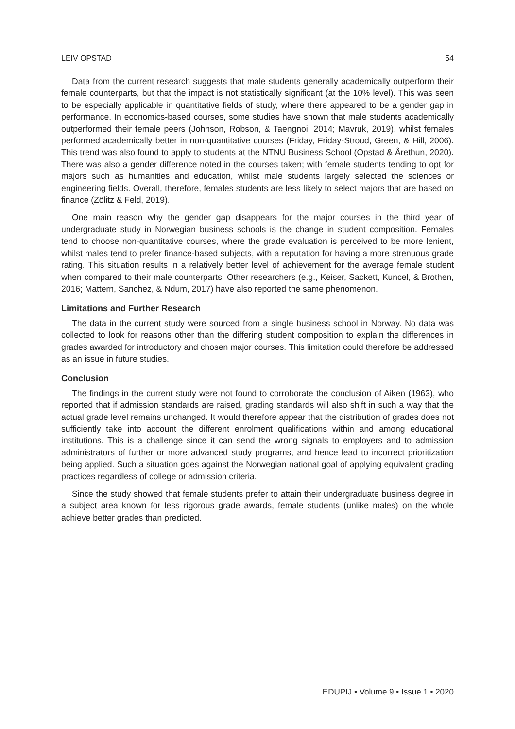LEIV OPSTAD 54
Data from the current research suggests that male students generally academically outperform their female counterparts, but that the impact is not statistically significant (at the 10% level). This was seen to be especially applicable in quantitative fields of study, where there appeared to be a gender gap in performance. In economics-based courses, some studies have shown that male students academically outperformed their female peers (Johnson, Robson, & Taengnoi, 2014; Mavruk, 2019), whilst females performed academically better in non-quantitative courses (Friday, Friday-Stroud, Green, & Hill, 2006). This trend was also found to apply to students at the NTNU Business School (Opstad & Årethun, 2020). There was also a gender difference noted in the courses taken; with female students tending to opt for majors such as humanities and education, whilst male students largely selected the sciences or engineering fields. Overall, therefore, females students are less likely to select majors that are based on finance (Zölitz & Feld, 2019).
One main reason why the gender gap disappears for the major courses in the third year of undergraduate study in Norwegian business schools is the change in student composition. Females tend to choose non-quantitative courses, where the grade evaluation is perceived to be more lenient, whilst males tend to prefer finance-based subjects, with a reputation for having a more strenuous grade rating. This situation results in a relatively better level of achievement for the average female student when compared to their male counterparts. Other researchers (e.g., Keiser, Sackett, Kuncel, & Brothen, 2016; Mattern, Sanchez, & Ndum, 2017) have also reported the same phenomenon.
Limitations and Further Research
The data in the current study were sourced from a single business school in Norway. No data was collected to look for reasons other than the differing student composition to explain the differences in grades awarded for introductory and chosen major courses. This limitation could therefore be addressed as an issue in future studies.
Conclusion
The findings in the current study were not found to corroborate the conclusion of Aiken (1963), who reported that if admission standards are raised, grading standards will also shift in such a way that the actual grade level remains unchanged. It would therefore appear that the distribution of grades does not sufficiently take into account the different enrolment qualifications within and among educational institutions. This is a challenge since it can send the wrong signals to employers and to admission administrators of further or more advanced study programs, and hence lead to incorrect prioritization being applied. Such a situation goes against the Norwegian national goal of applying equivalent grading practices regardless of college or admission criteria.
Since the study showed that female students prefer to attain their undergraduate business degree in a subject area known for less rigorous grade awards, female students (unlike males) on the whole achieve better grades than predicted.
EDUPIJ • Volume 9 • Issue 1 • 2020